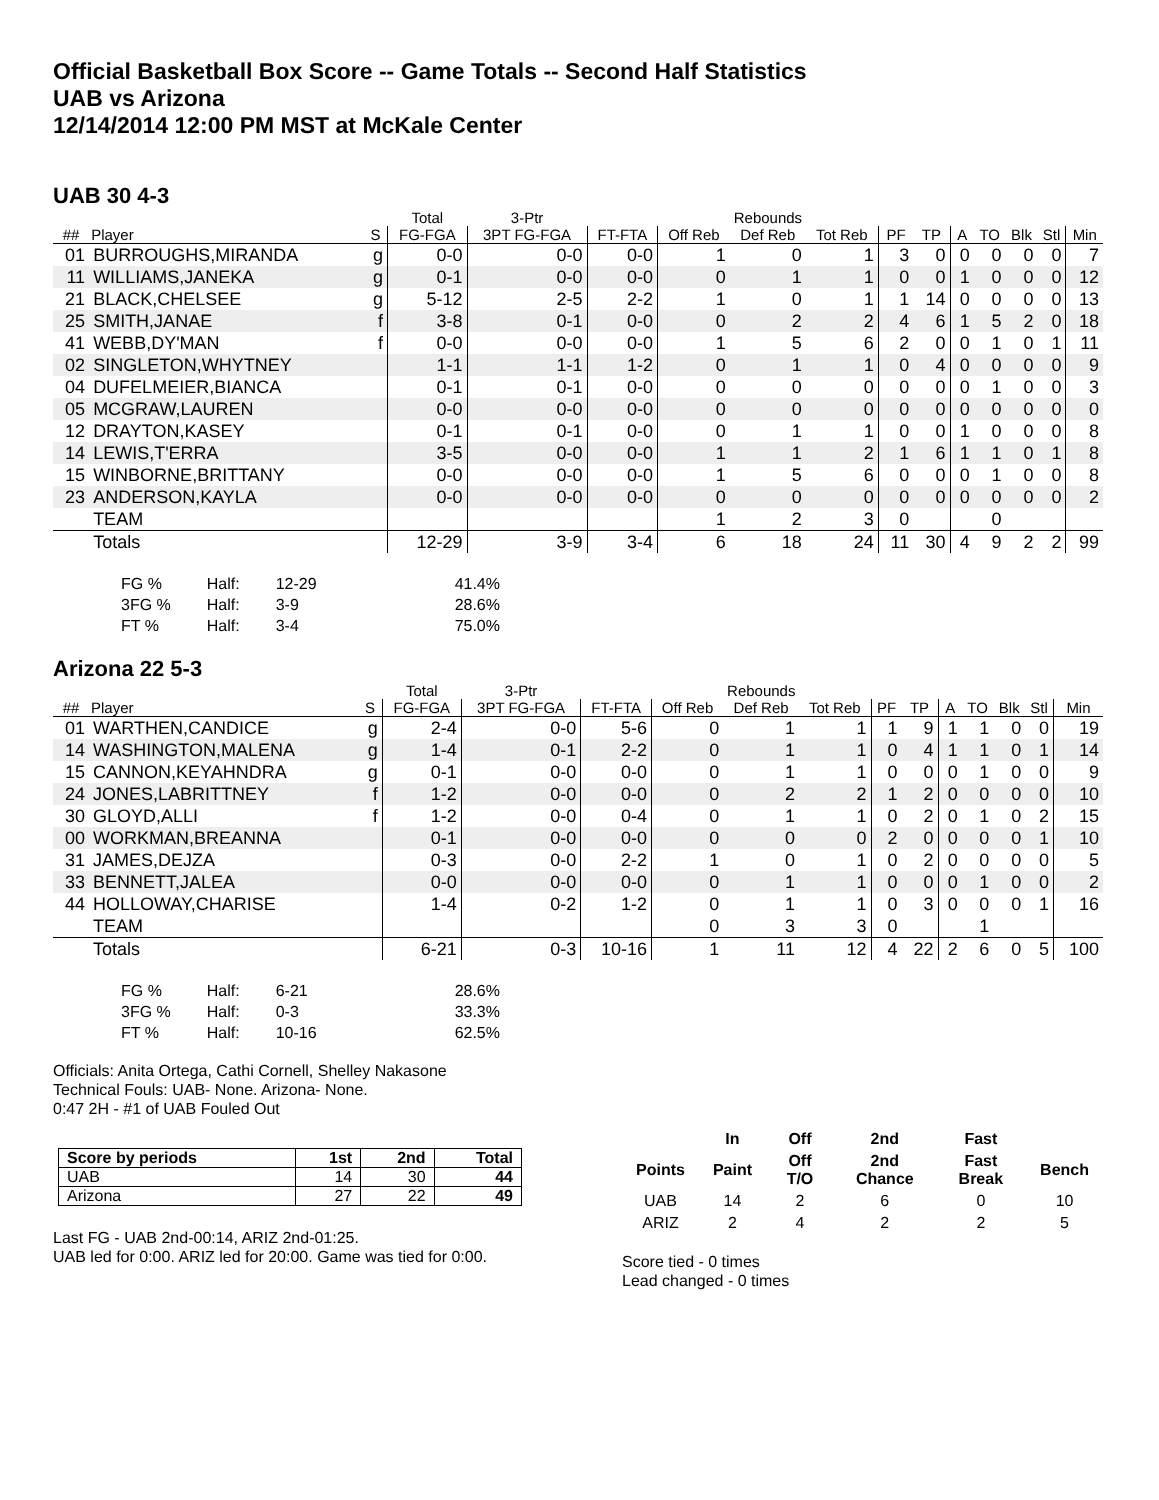Official Basketball Box Score -- Game Totals -- Second Half Statistics
UAB vs Arizona
12/14/2014 12:00 PM MST at McKale Center
UAB 30 4-3
| | | | Total | 3-Ptr | | Rebounds | | | | | | | | | |
| --- | --- | --- | --- | --- | --- | --- | --- | --- | --- | --- | --- | --- | --- | --- | --- |
| ## | Player | S | FG-FGA | 3PT FG-FGA | FT-FTA | Off Reb | Def Reb | Tot Reb | PF | TP | A | TO | Blk | Stl | Min |
| 01 | BURROUGHS,MIRANDA | g | 0-0 | 0-0 | 0-0 | 1 | 0 | 1 | 3 | 0 | 0 | 0 | 0 | 0 | 7 |
| 11 | WILLIAMS,JANEKA | g | 0-1 | 0-0 | 0-0 | 0 | 1 | 1 | 0 | 0 | 1 | 0 | 0 | 0 | 12 |
| 21 | BLACK,CHELSEE | g | 5-12 | 2-5 | 2-2 | 1 | 0 | 1 | 1 | 14 | 0 | 0 | 0 | 0 | 13 |
| 25 | SMITH,JANAE | f | 3-8 | 0-1 | 0-0 | 0 | 2 | 2 | 4 | 6 | 1 | 5 | 2 | 0 | 18 |
| 41 | WEBB,DY'MAN | f | 0-0 | 0-0 | 0-0 | 1 | 5 | 6 | 2 | 0 | 0 | 1 | 0 | 1 | 11 |
| 02 | SINGLETON,WHYTNEY | | 1-1 | 1-1 | 1-2 | 0 | 1 | 1 | 0 | 4 | 0 | 0 | 0 | 0 | 9 |
| 04 | DUFELMEIER,BIANCA | | 0-1 | 0-1 | 0-0 | 0 | 0 | 0 | 0 | 0 | 0 | 1 | 0 | 0 | 3 |
| 05 | MCGRAW,LAUREN | | 0-0 | 0-0 | 0-0 | 0 | 0 | 0 | 0 | 0 | 0 | 0 | 0 | 0 | 0 |
| 12 | DRAYTON,KASEY | | 0-1 | 0-1 | 0-0 | 0 | 1 | 1 | 0 | 0 | 1 | 0 | 0 | 0 | 8 |
| 14 | LEWIS,T'ERRA | | 3-5 | 0-0 | 0-0 | 1 | 1 | 2 | 1 | 6 | 1 | 1 | 0 | 1 | 8 |
| 15 | WINBORNE,BRITTANY | | 0-0 | 0-0 | 0-0 | 1 | 5 | 6 | 0 | 0 | 0 | 1 | 0 | 0 | 8 |
| 23 | ANDERSON,KAYLA | | 0-0 | 0-0 | 0-0 | 0 | 0 | 0 | 0 | 0 | 0 | 0 | 0 | 0 | 2 |
| | TEAM | | | | | 1 | 2 | 3 | 0 | | | 0 | | | |
| | Totals | | 12-29 | 3-9 | 3-4 | 6 | 18 | 24 | 11 | 30 | 4 | 9 | 2 | 2 | 99 |
| FG % | Half: | 12-29 | 41.4% |
| 3FG % | Half: | 3-9 | 28.6% |
| FT % | Half: | 3-4 | 75.0% |
Arizona 22 5-3
| | | | Total | 3-Ptr | | Rebounds | | | | | | | | | |
| --- | --- | --- | --- | --- | --- | --- | --- | --- | --- | --- | --- | --- | --- | --- | --- |
| ## | Player | S | FG-FGA | 3PT FG-FGA | FT-FTA | Off Reb | Def Reb | Tot Reb | PF | TP | A | TO | Blk | Stl | Min |
| 01 | WARTHEN,CANDICE | g | 2-4 | 0-0 | 5-6 | 0 | 1 | 1 | 1 | 9 | 1 | 1 | 0 | 0 | 19 |
| 14 | WASHINGTON,MALENA | g | 1-4 | 0-1 | 2-2 | 0 | 1 | 1 | 0 | 4 | 1 | 1 | 0 | 1 | 14 |
| 15 | CANNON,KEYAHNDRA | g | 0-1 | 0-0 | 0-0 | 0 | 1 | 1 | 0 | 0 | 0 | 1 | 0 | 0 | 9 |
| 24 | JONES,LABRITTNEY | f | 1-2 | 0-0 | 0-0 | 0 | 2 | 2 | 1 | 2 | 0 | 0 | 0 | 0 | 10 |
| 30 | GLOYD,ALLI | f | 1-2 | 0-0 | 0-4 | 0 | 1 | 1 | 0 | 2 | 0 | 1 | 0 | 2 | 15 |
| 00 | WORKMAN,BREANNA | | 0-1 | 0-0 | 0-0 | 0 | 0 | 0 | 2 | 0 | 0 | 0 | 0 | 1 | 10 |
| 31 | JAMES,DEJZA | | 0-3 | 0-0 | 2-2 | 1 | 0 | 1 | 0 | 2 | 0 | 0 | 0 | 0 | 5 |
| 33 | BENNETT,JALEA | | 0-0 | 0-0 | 0-0 | 0 | 1 | 1 | 0 | 0 | 0 | 1 | 0 | 0 | 2 |
| 44 | HOLLOWAY,CHARISE | | 1-4 | 0-2 | 1-2 | 0 | 1 | 1 | 0 | 3 | 0 | 0 | 0 | 1 | 16 |
| | TEAM | | | | | 0 | 3 | 3 | 0 | | | 1 | | | |
| | Totals | | 6-21 | 0-3 | 10-16 | 1 | 11 | 12 | 4 | 22 | 2 | 6 | 0 | 5 | 100 |
| FG % | Half: | 6-21 | 28.6% |
| 3FG % | Half: | 0-3 | 33.3% |
| FT % | Half: | 10-16 | 62.5% |
Officials: Anita Ortega, Cathi Cornell, Shelley Nakasone
Technical Fouls: UAB- None. Arizona- None.
0:47 2H - #1 of UAB Fouled Out
| Score by periods | 1st | 2nd | Total |
| UAB | 14 | 30 | 44 |
| Arizona | 27 | 22 | 49 |
Last FG - UAB 2nd-00:14, ARIZ 2nd-01:25.
UAB led for 0:00. ARIZ led for 20:00. Game was tied for 0:00.
| | In | Off | 2nd | Fast | |
| --- | --- | --- | --- | --- | --- |
| Points | Paint | Off T/O | 2nd Chance | Fast Break | Bench |
| UAB | 14 | 2 | 6 | 0 | 10 |
| ARIZ | 2 | 4 | 2 | 2 | 5 |
Score tied - 0 times
Lead changed - 0 times